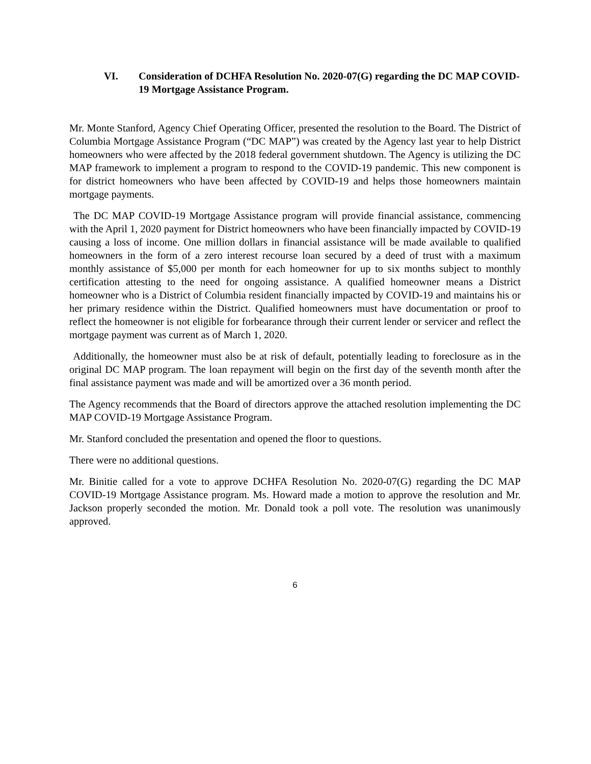VI. Consideration of DCHFA Resolution No. 2020-07(G) regarding the DC MAP COVID-19 Mortgage Assistance Program.
Mr. Monte Stanford, Agency Chief Operating Officer, presented the resolution to the Board. The District of Columbia Mortgage Assistance Program (“DC MAP”) was created by the Agency last year to help District homeowners who were affected by the 2018 federal government shutdown. The Agency is utilizing the DC MAP framework to implement a program to respond to the COVID-19 pandemic. This new component is for district homeowners who have been affected by COVID-19 and helps those homeowners maintain mortgage payments.
The DC MAP COVID-19 Mortgage Assistance program will provide financial assistance, commencing with the April 1, 2020 payment for District homeowners who have been financially impacted by COVID-19 causing a loss of income. One million dollars in financial assistance will be made available to qualified homeowners in the form of a zero interest recourse loan secured by a deed of trust with a maximum monthly assistance of $5,000 per month for each homeowner for up to six months subject to monthly certification attesting to the need for ongoing assistance. A qualified homeowner means a District homeowner who is a District of Columbia resident financially impacted by COVID-19 and maintains his or her primary residence within the District. Qualified homeowners must have documentation or proof to reflect the homeowner is not eligible for forbearance through their current lender or servicer and reflect the mortgage payment was current as of March 1, 2020.
Additionally, the homeowner must also be at risk of default, potentially leading to foreclosure as in the original DC MAP program. The loan repayment will begin on the first day of the seventh month after the final assistance payment was made and will be amortized over a 36 month period.
The Agency recommends that the Board of directors approve the attached resolution implementing the DC MAP COVID-19 Mortgage Assistance Program.
Mr. Stanford concluded the presentation and opened the floor to questions.
There were no additional questions.
Mr. Binitie called for a vote to approve DCHFA Resolution No. 2020-07(G) regarding the DC MAP COVID-19 Mortgage Assistance program. Ms. Howard made a motion to approve the resolution and Mr. Jackson properly seconded the motion. Mr. Donald took a poll vote. The resolution was unanimously approved.
6